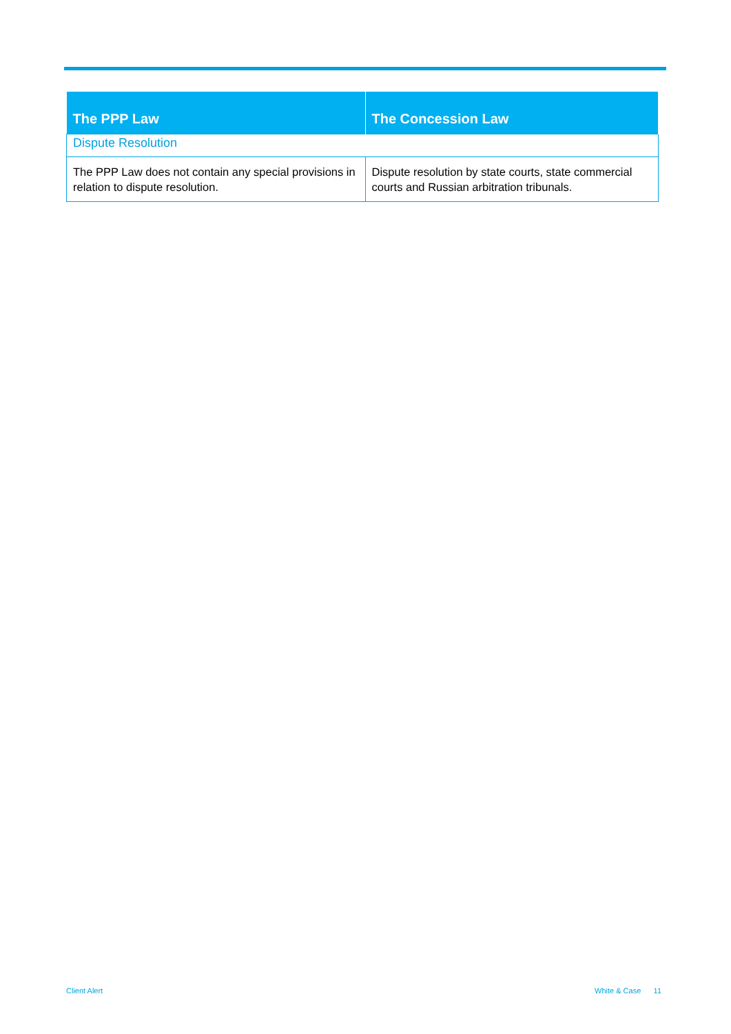| The PPP Law | The Concession Law |
| --- | --- |
| Dispute Resolution | |
| The PPP Law does not contain any special provisions in relation to dispute resolution. | Dispute resolution by state courts, state commercial courts and Russian arbitration tribunals. |
Client Alert White & Case 11